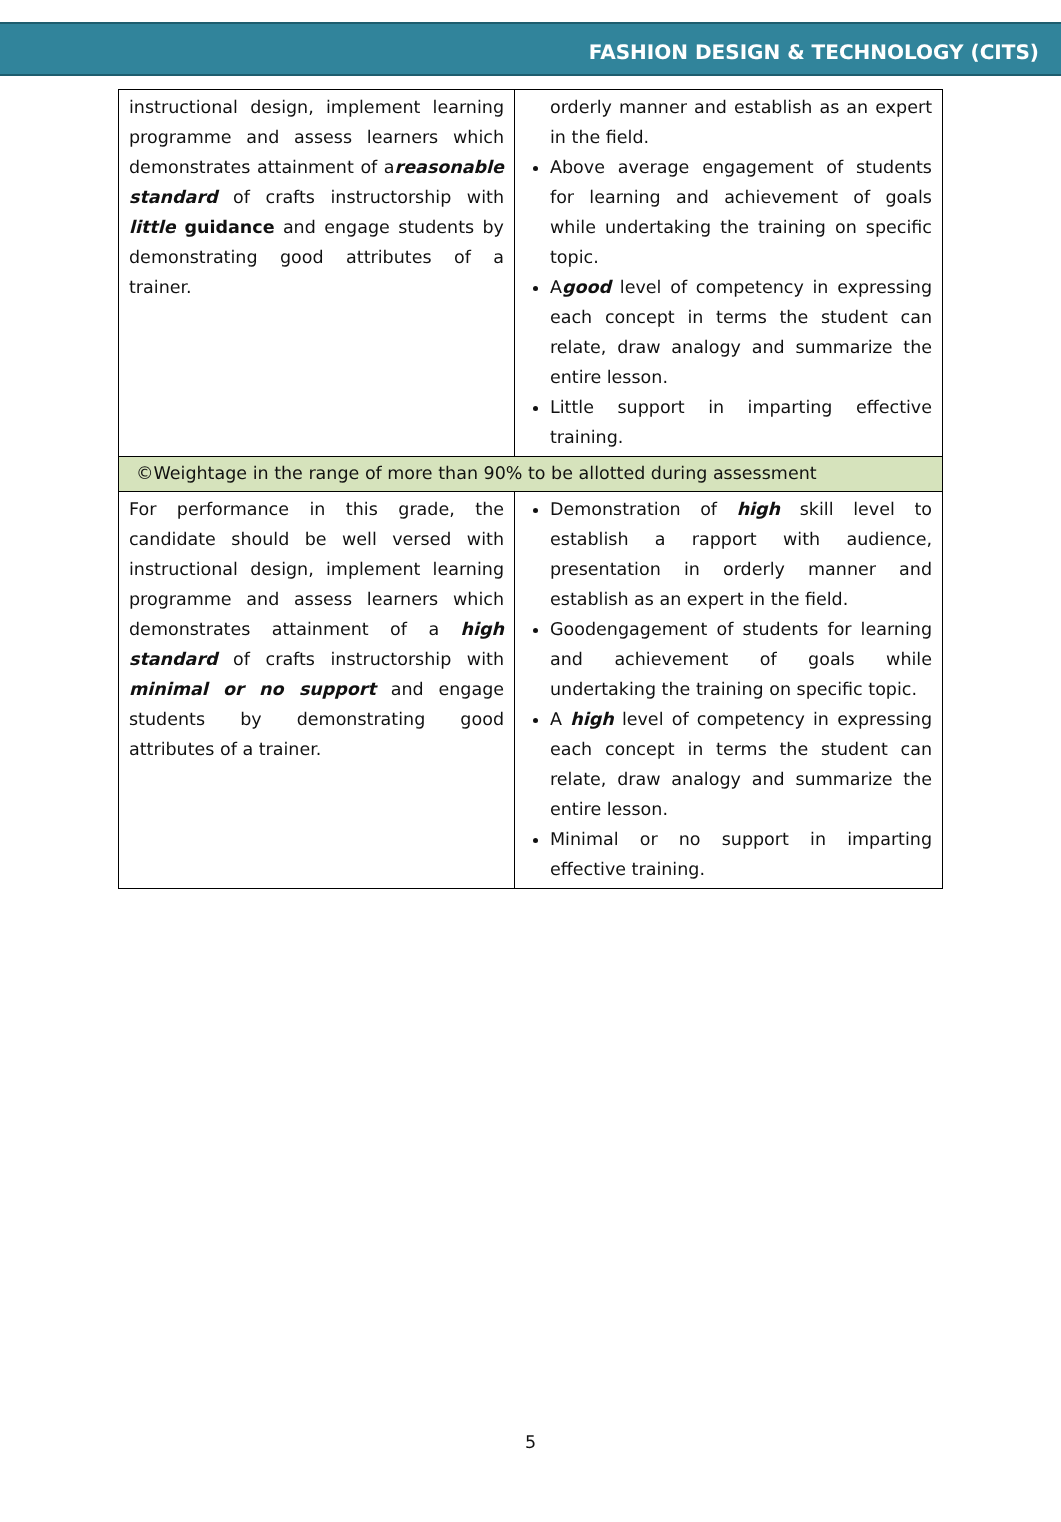FASHION DESIGN & TECHNOLOGY (CITS)
| instructional design, implement learning programme and assess learners which demonstrates attainment of a reasonable standard of crafts instructorship with little guidance and engage students by demonstrating good attributes of a trainer. | orderly manner and establish as an expert in the field. Above average engagement of students for learning and achievement of goals while undertaking the training on specific topic. A good level of competency in expressing each concept in terms the student can relate, draw analogy and summarize the entire lesson. Little support in imparting effective training. |
| ©Weightage in the range of more than 90% to be allotted during assessment | |
| For performance in this grade, the candidate should be well versed with instructional design, implement learning programme and assess learners which demonstrates attainment of a high standard of crafts instructorship with minimal or no support and engage students by demonstrating good attributes of a trainer. | Demonstration of high skill level to establish a rapport with audience, presentation in orderly manner and establish as an expert in the field. Goodengagement of students for learning and achievement of goals while undertaking the training on specific topic. A high level of competency in expressing each concept in terms the student can relate, draw analogy and summarize the entire lesson. Minimal or no support in imparting effective training. |
5